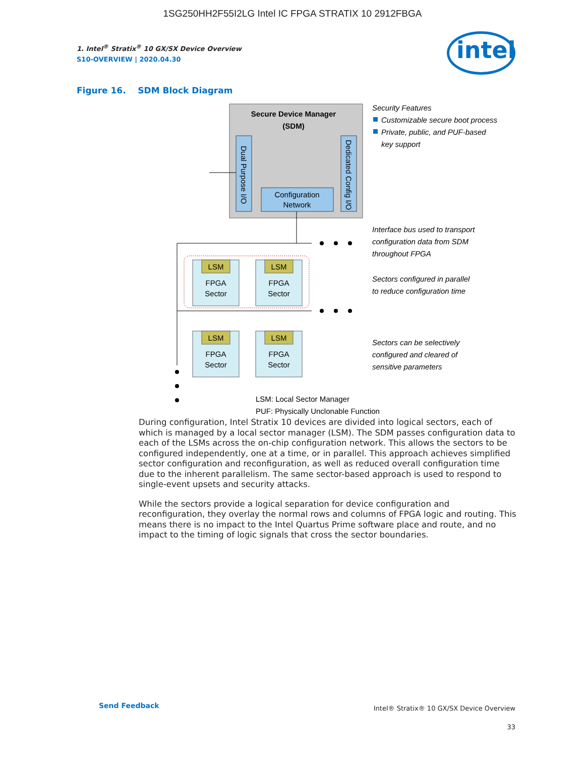1SG250HH2F55I2LG Intel IC FPGA STRATIX 10 2912FBGA
intel
1. Intel<sup>®</sup> Stratix<sup>®</sup> 10 GX/SX Device Overview
S10-OVERVIEW | 2020.04.30
Figure 16. SDM Block Diagram
Secure Device Manager
(SDM)
Dual Purpose I/O
Dedicated Config I/O
Configuration
Network
LSM
LSM
LSM
LSM
FPGA
Sector
FPGA
Sector
FPGA
Sector
FPGA
Sector
Security Features
Customizable secure boot process
Private, public, and PUF-based
key support
Interface bus used to transport
configuration data from SDM
throughout FPGA
Sectors configured in parallel
to reduce configuration time
Sectors can be selectively
configured and cleared of
sensitive parameters
LSM: Local Sector Manager
PUF: Physically Unclonable Function
During configuration, Intel Stratix 10 devices are divided into logical sectors, each of which is managed by a local sector manager (LSM). The SDM passes configuration data to each of the LSMs across the on-chip configuration network. This allows the sectors to be configured independently, one at a time, or in parallel. This approach achieves simplified sector configuration and reconfiguration, as well as reduced overall configuration time due to the inherent parallelism. The same sector-based approach is used to respond to single-event upsets and security attacks.
While the sectors provide a logical separation for device configuration and reconfiguration, they overlay the normal rows and columns of FPGA logic and routing. This means there is no impact to the Intel Quartus Prime software place and route, and no impact to the timing of logic signals that cross the sector boundaries.
Send Feedback
Intel® Stratix® 10 GX/SX Device Overview
33